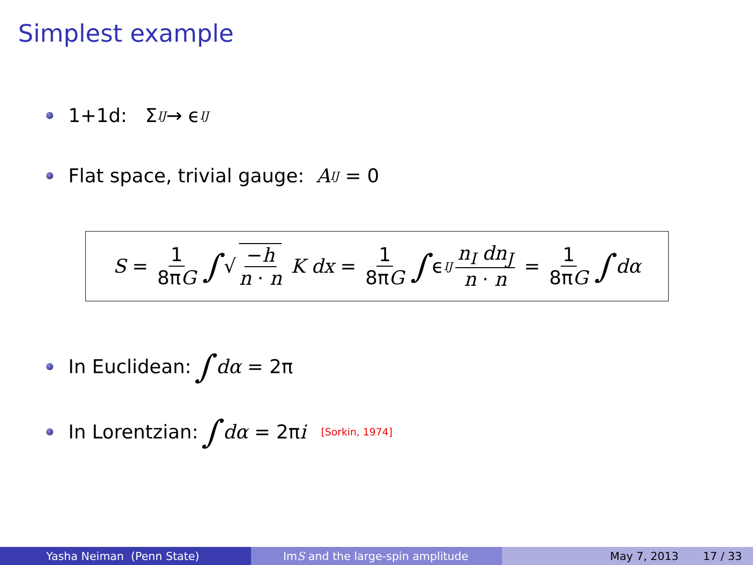Simplest example
1+1d: Σ<sup>IJ</sup> → ϵ<sup>IJ</sup>
Flat space, trivial gauge: A<sub>IJ</sub> = 0
S = 1 8πG ∫ √ −h n · n K dx = 1 8πG ∫ ϵ<sup>IJ</sup> n<sub>I</sub> dn<sub>J</sub> n · n = 1 8πG ∫ dα
In Euclidean: ∫ dα = 2π
In Lorentzian: ∫ dα = 2π i [Sorkin, 1974]
Yasha Neiman (Penn State) Im S and the large-spin amplitude May 7, 2013 17 / 33